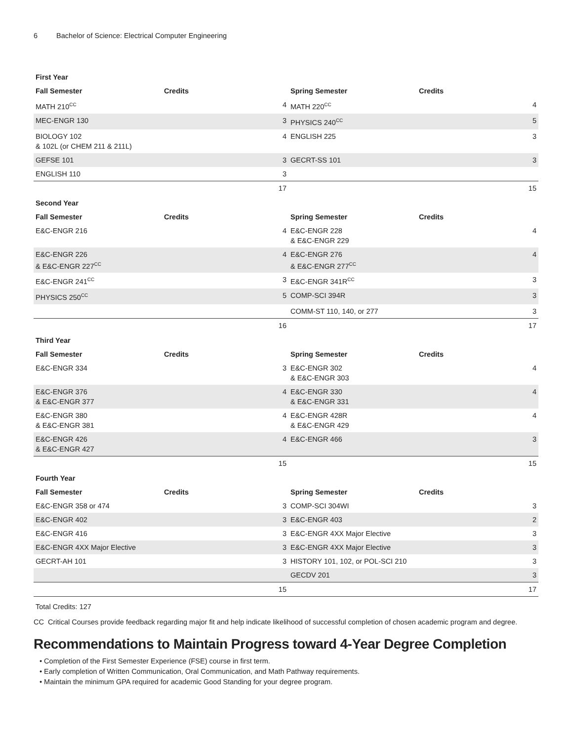6 Bachelor of Science: Electrical Computer Engineering
| First Year | | | |
| --- | --- | --- | --- |
| Fall Semester | Credits | Spring Semester | Credits |
| MATH 210<sup>CC</sup> | 4 | MATH 220<sup>CC</sup> | 4 |
| MEC-ENGR 130 | 3 | PHYSICS 240<sup>CC</sup> | 5 |
| BIOLOGY 102 & 102L (or CHEM 211 & 211L) | 4 | ENGLISH 225 | 3 |
| GEFSE 101 | 3 | GECRT-SS 101 | 3 |
| ENGLISH 110 | 3 | | |
| | 17 | | 15 |
| Second Year | | | |
| Fall Semester | Credits | Spring Semester | Credits |
| E&C-ENGR 216 | 4 | E&C-ENGR 228 & E&C-ENGR 229 | 4 |
| E&C-ENGR 226 & E&C-ENGR 227<sup>CC</sup> | 4 | E&C-ENGR 276 & E&C-ENGR 277<sup>CC</sup> | 4 |
| E&C-ENGR 241<sup>CC</sup> | 3 | E&C-ENGR 341R<sup>CC</sup> | 3 |
| PHYSICS 250<sup>CC</sup> | 5 | COMP-SCI 394R | 3 |
| | | COMM-ST 110, 140, or 277 | 3 |
| | 16 | | 17 |
| Third Year | | | |
| Fall Semester | Credits | Spring Semester | Credits |
| E&C-ENGR 334 | 3 | E&C-ENGR 302 & E&C-ENGR 303 | 4 |
| E&C-ENGR 376 & E&C-ENGR 377 | 4 | E&C-ENGR 330 & E&C-ENGR 331 | 4 |
| E&C-ENGR 380 & E&C-ENGR 381 | 4 | E&C-ENGR 428R & E&C-ENGR 429 | 4 |
| E&C-ENGR 426 & E&C-ENGR 427 | 4 | E&C-ENGR 466 | 3 |
| | 15 | | 15 |
| Fourth Year | | | |
| Fall Semester | Credits | Spring Semester | Credits |
| E&C-ENGR 358 or 474 | 3 | COMP-SCI 304WI | 3 |
| E&C-ENGR 402 | 3 | E&C-ENGR 403 | 2 |
| E&C-ENGR 416 | 3 | E&C-ENGR 4XX Major Elective | 3 |
| E&C-ENGR 4XX Major Elective | 3 | E&C-ENGR 4XX Major Elective | 3 |
| GECRT-AH 101 | 3 | HISTORY 101, 102, or POL-SCI 210 | 3 |
| | | GECDV 201 | 3 |
| | 15 | | 17 |
Total Credits: 127
CC Critical Courses provide feedback regarding major fit and help indicate likelihood of successful completion of chosen academic program and degree.
Recommendations to Maintain Progress toward 4-Year Degree Completion
• Completion of the First Semester Experience (FSE) course in first term.
• Early completion of Written Communication, Oral Communication, and Math Pathway requirements.
• Maintain the minimum GPA required for academic Good Standing for your degree program.